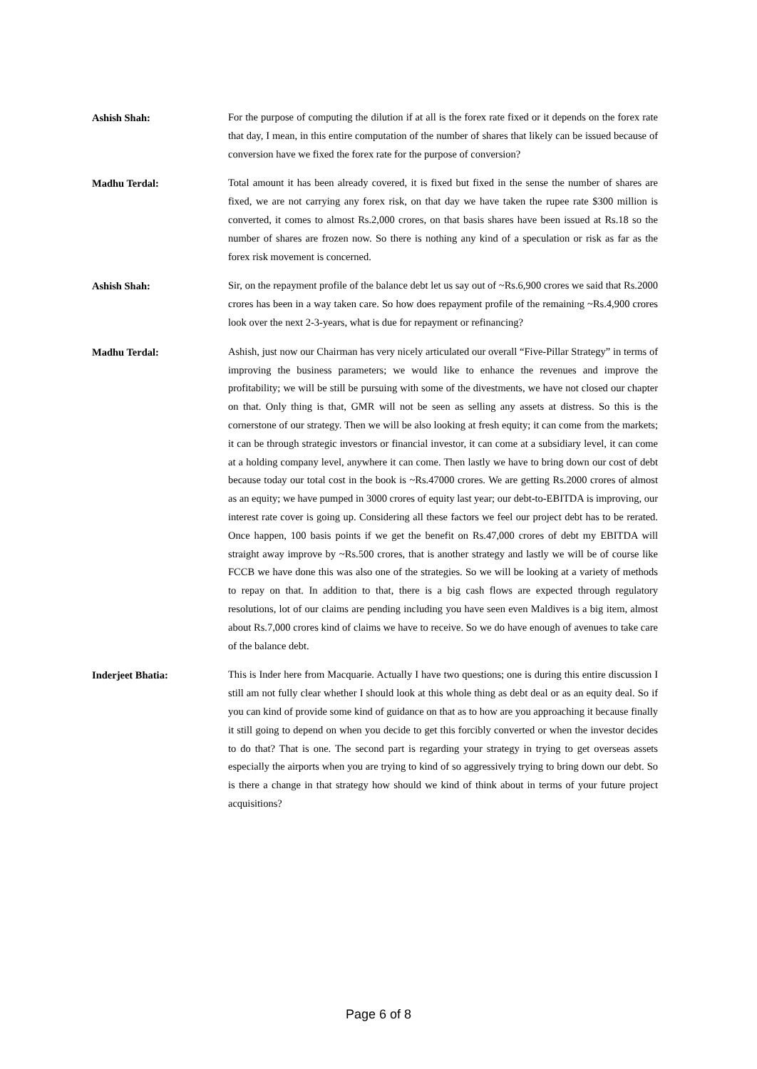Ashish Shah:
For the purpose of computing the dilution if at all is the forex rate fixed or it depends on the forex rate that day, I mean, in this entire computation of the number of shares that likely can be issued because of conversion have we fixed the forex rate for the purpose of conversion?
Madhu Terdal:
Total amount it has been already covered, it is fixed but fixed in the sense the number of shares are fixed, we are not carrying any forex risk, on that day we have taken the rupee rate $300 million is converted, it comes to almost Rs.2,000 crores, on that basis shares have been issued at Rs.18 so the number of shares are frozen now. So there is nothing any kind of a speculation or risk as far as the forex risk movement is concerned.
Ashish Shah:
Sir, on the repayment profile of the balance debt let us say out of ~Rs.6,900 crores we said that Rs.2000 crores has been in a way taken care. So how does repayment profile of the remaining ~Rs.4,900 crores look over the next 2-3-years, what is due for repayment or refinancing?
Madhu Terdal:
Ashish, just now our Chairman has very nicely articulated our overall “Five-Pillar Strategy” in terms of improving the business parameters; we would like to enhance the revenues and improve the profitability; we will be still be pursuing with some of the divestments, we have not closed our chapter on that. Only thing is that, GMR will not be seen as selling any assets at distress. So this is the cornerstone of our strategy. Then we will be also looking at fresh equity; it can come from the markets; it can be through strategic investors or financial investor, it can come at a subsidiary level, it can come at a holding company level, anywhere it can come. Then lastly we have to bring down our cost of debt because today our total cost in the book is ~Rs.47000 crores. We are getting Rs.2000 crores of almost as an equity; we have pumped in 3000 crores of equity last year; our debt-to-EBITDA is improving, our interest rate cover is going up. Considering all these factors we feel our project debt has to be rerated. Once happen, 100 basis points if we get the benefit on Rs.47,000 crores of debt my EBITDA will straight away improve by ~Rs.500 crores, that is another strategy and lastly we will be of course like FCCB we have done this was also one of the strategies. So we will be looking at a variety of methods to repay on that. In addition to that, there is a big cash flows are expected through regulatory resolutions, lot of our claims are pending including you have seen even Maldives is a big item, almost about Rs.7,000 crores kind of claims we have to receive. So we do have enough of avenues to take care of the balance debt.
Inderjeet Bhatia:
This is Inder here from Macquarie. Actually I have two questions; one is during this entire discussion I still am not fully clear whether I should look at this whole thing as debt deal or as an equity deal. So if you can kind of provide some kind of guidance on that as to how are you approaching it because finally it still going to depend on when you decide to get this forcibly converted or when the investor decides to do that? That is one. The second part is regarding your strategy in trying to get overseas assets especially the airports when you are trying to kind of so aggressively trying to bring down our debt. So is there a change in that strategy how should we kind of think about in terms of your future project acquisitions?
Page 6 of 8